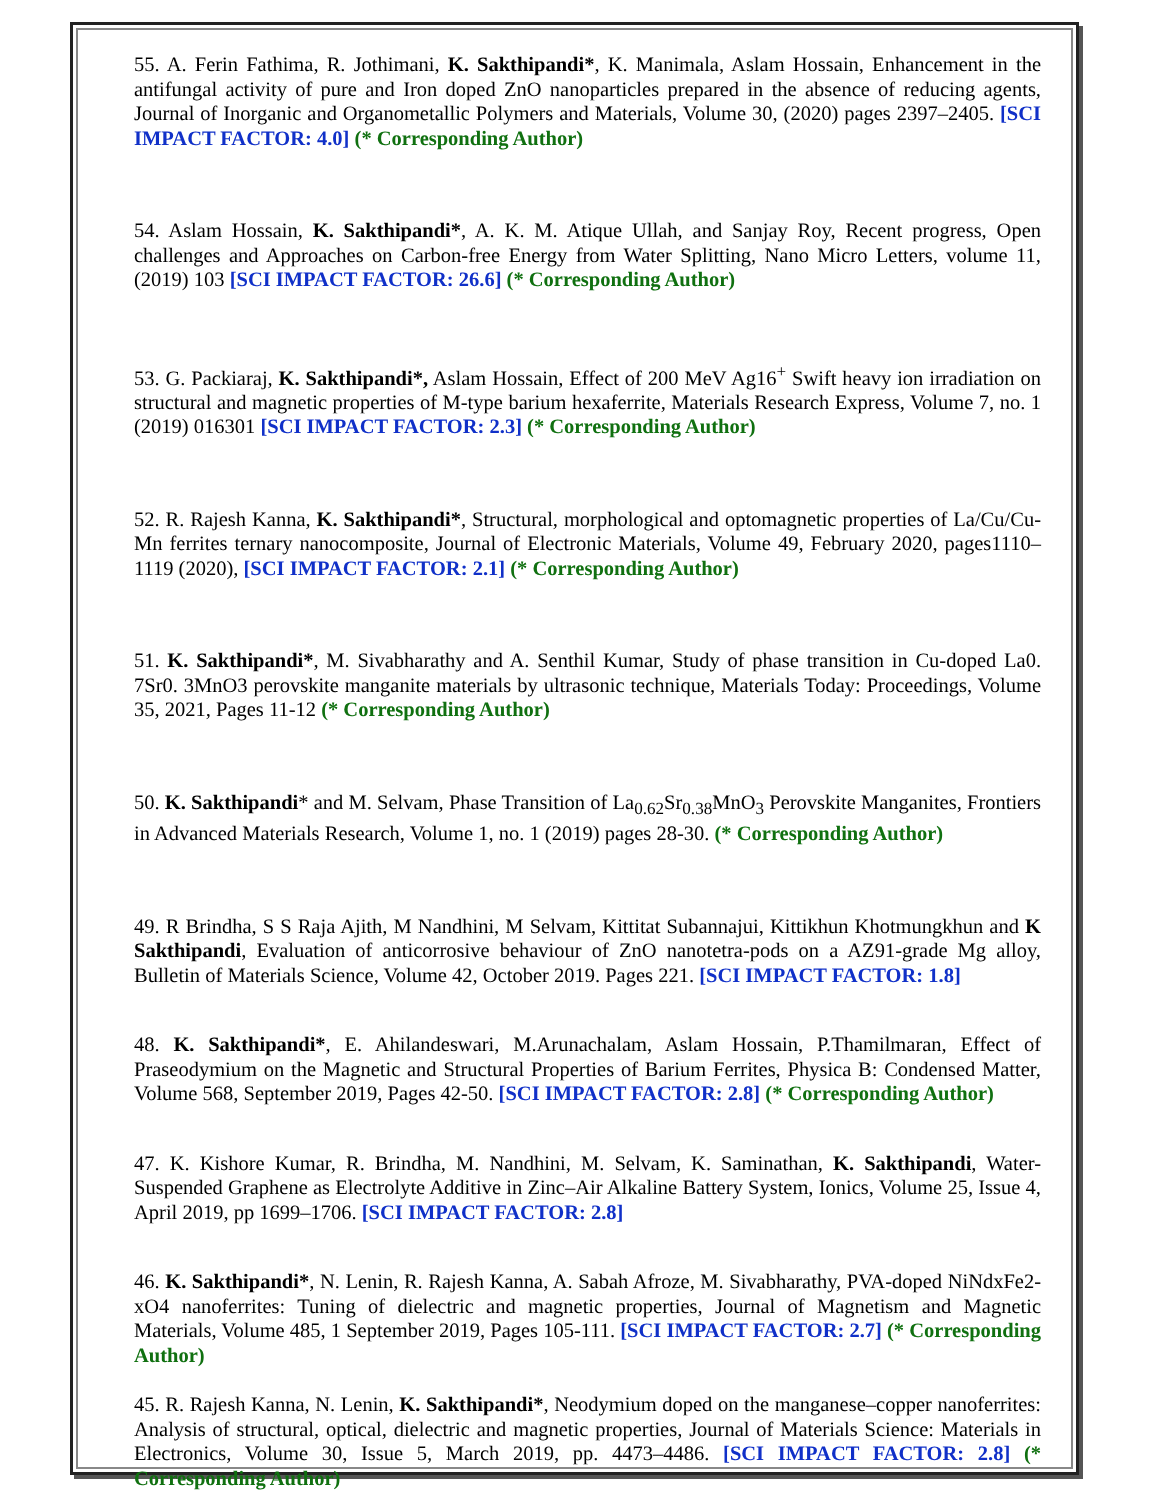55. A. Ferin Fathima, R. Jothimani, K. Sakthipandi*, K. Manimala, Aslam Hossain, Enhancement in the antifungal activity of pure and Iron doped ZnO nanoparticles prepared in the absence of reducing agents, Journal of Inorganic and Organometallic Polymers and Materials, Volume 30, (2020) pages 2397–2405. [SCI IMPACT FACTOR: 4.0] (* Corresponding Author)
54. Aslam Hossain, K. Sakthipandi*, A. K. M. Atique Ullah, and Sanjay Roy, Recent progress, Open challenges and Approaches on Carbon-free Energy from Water Splitting, Nano Micro Letters, volume 11, (2019) 103 [SCI IMPACT FACTOR: 26.6] (* Corresponding Author)
53. G. Packiaraj, K. Sakthipandi*, Aslam Hossain, Effect of 200 MeV Ag16<sup>+</sup> Swift heavy ion irradiation on structural and magnetic properties of M-type barium hexaferrite, Materials Research Express, Volume 7, no. 1 (2019) 016301 [SCI IMPACT FACTOR: 2.3] (* Corresponding Author)
52. R. Rajesh Kanna, K. Sakthipandi*, Structural, morphological and optomagnetic properties of La/Cu/Cu-Mn ferrites ternary nanocomposite, Journal of Electronic Materials, Volume 49, February 2020, pages1110–1119 (2020), [SCI IMPACT FACTOR: 2.1] (* Corresponding Author)
51. K. Sakthipandi*, M. Sivabharathy and A. Senthil Kumar, Study of phase transition in Cu-doped La0. 7Sr0. 3MnO3 perovskite manganite materials by ultrasonic technique, Materials Today: Proceedings, Volume 35, 2021, Pages 11-12 (* Corresponding Author)
50. K. Sakthipandi* and M. Selvam, Phase Transition of La<sub>0.62</sub>Sr<sub>0.38</sub>MnO<sub>3</sub> Perovskite Manganites, Frontiers in Advanced Materials Research, Volume 1, no. 1 (2019) pages 28-30. (* Corresponding Author)
49. R Brindha, S S Raja Ajith, M Nandhini, M Selvam, Kittitat Subannajui, Kittikhun Khotmungkhun and K Sakthipandi, Evaluation of anticorrosive behaviour of ZnO nanotetra-pods on a AZ91-grade Mg alloy, Bulletin of Materials Science, Volume 42, October 2019. Pages 221. [SCI IMPACT FACTOR: 1.8]
48. K. Sakthipandi*, E. Ahilandeswari, M.Arunachalam, Aslam Hossain, P.Thamilmaran, Effect of Praseodymium on the Magnetic and Structural Properties of Barium Ferrites, Physica B: Condensed Matter, Volume 568, September 2019, Pages 42-50. [SCI IMPACT FACTOR: 2.8] (* Corresponding Author)
47. K. Kishore Kumar, R. Brindha, M. Nandhini, M. Selvam, K. Saminathan, K. Sakthipandi, Water-Suspended Graphene as Electrolyte Additive in Zinc–Air Alkaline Battery System, Ionics, Volume 25, Issue 4, April 2019, pp 1699–1706. [SCI IMPACT FACTOR: 2.8]
46. K. Sakthipandi*, N. Lenin, R. Rajesh Kanna, A. Sabah Afroze, M. Sivabharathy, PVA-doped NiNdxFe2-xO4 nanoferrites: Tuning of dielectric and magnetic properties, Journal of Magnetism and Magnetic Materials, Volume 485, 1 September 2019, Pages 105-111. [SCI IMPACT FACTOR: 2.7] (* Corresponding Author)
45. R. Rajesh Kanna, N. Lenin, K. Sakthipandi*, Neodymium doped on the manganese–copper nanoferrites: Analysis of structural, optical, dielectric and magnetic properties, Journal of Materials Science: Materials in Electronics, Volume 30, Issue 5, March 2019, pp. 4473–4486. [SCI IMPACT FACTOR: 2.8] (* Corresponding Author)